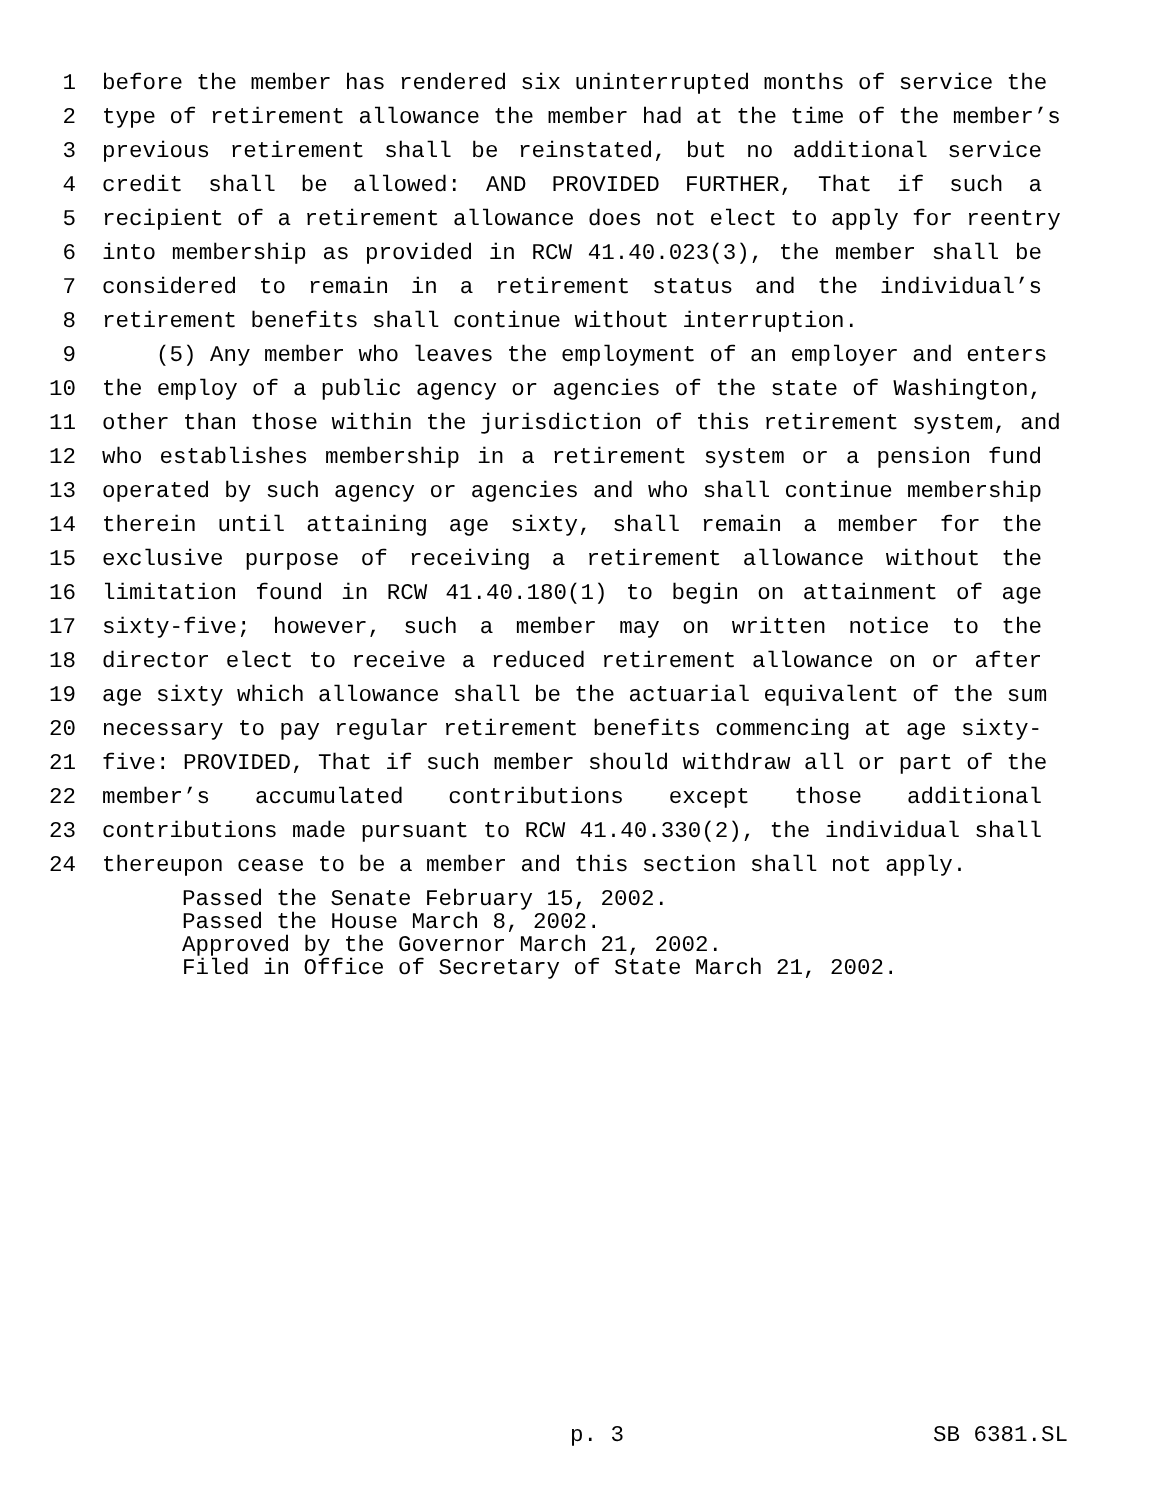1 before the member has rendered six uninterrupted months of service the
2 type of retirement allowance the member had at the time of the member’s
3 previous retirement shall be reinstated, but no additional service
4 credit shall be allowed: AND PROVIDED FURTHER, That if such a
5 recipient of a retirement allowance does not elect to apply for reentry
6 into membership as provided in RCW 41.40.023(3), the member shall be
7 considered to remain in a retirement status and the individual’s
8 retirement benefits shall continue without interruption.
9 (5) Any member who leaves the employment of an employer and enters
10 the employ of a public agency or agencies of the state of Washington,
11 other than those within the jurisdiction of this retirement system, and
12 who establishes membership in a retirement system or a pension fund
13 operated by such agency or agencies and who shall continue membership
14 therein until attaining age sixty, shall remain a member for the
15 exclusive purpose of receiving a retirement allowance without the
16 limitation found in RCW 41.40.180(1) to begin on attainment of age
17 sixty-five; however, such a member may on written notice to the
18 director elect to receive a reduced retirement allowance on or after
19 age sixty which allowance shall be the actuarial equivalent of the sum
20 necessary to pay regular retirement benefits commencing at age sixty-
21 five: PROVIDED, That if such member should withdraw all or part of the
22 member’s accumulated contributions except those additional
23 contributions made pursuant to RCW 41.40.330(2), the individual shall
24 thereupon cease to be a member and this section shall not apply.
Passed the Senate February 15, 2002.
Passed the House March 8, 2002.
Approved by the Governor March 21, 2002.
Filed in Office of Secretary of State March 21, 2002.
p. 3 SB 6381.SL